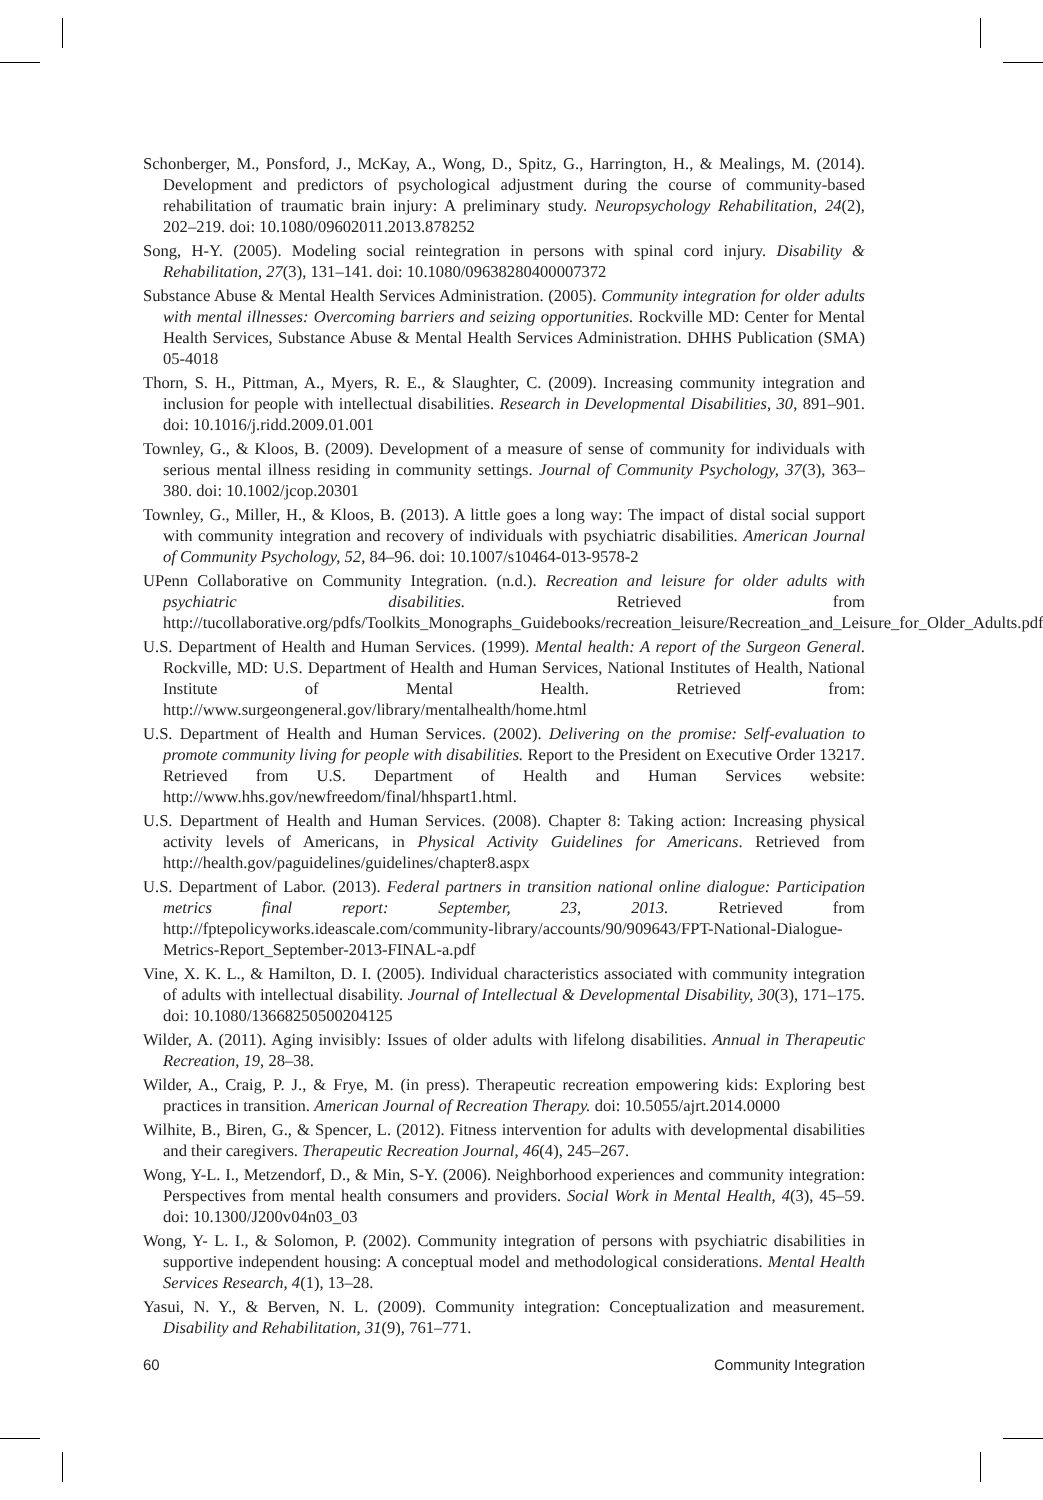Schonberger, M., Ponsford, J., McKay, A., Wong, D., Spitz, G., Harrington, H., & Mealings, M. (2014). Development and predictors of psychological adjustment during the course of community-based rehabilitation of traumatic brain injury: A preliminary study. Neuropsychology Rehabilitation, 24(2), 202–219. doi: 10.1080/09602011.2013.878252
Song, H-Y. (2005). Modeling social reintegration in persons with spinal cord injury. Disability & Rehabilitation, 27(3), 131–141. doi: 10.1080/09638280400007372
Substance Abuse & Mental Health Services Administration. (2005). Community integration for older adults with mental illnesses: Overcoming barriers and seizing opportunities. Rockville MD: Center for Mental Health Services, Substance Abuse & Mental Health Services Administration. DHHS Publication (SMA) 05-4018
Thorn, S. H., Pittman, A., Myers, R. E., & Slaughter, C. (2009). Increasing community integration and inclusion for people with intellectual disabilities. Research in Developmental Disabilities, 30, 891–901. doi: 10.1016/j.ridd.2009.01.001
Townley, G., & Kloos, B. (2009). Development of a measure of sense of community for individuals with serious mental illness residing in community settings. Journal of Community Psychology, 37(3), 363–380. doi: 10.1002/jcop.20301
Townley, G., Miller, H., & Kloos, B. (2013). A little goes a long way: The impact of distal social support with community integration and recovery of individuals with psychiatric disabilities. American Journal of Community Psychology, 52, 84–96. doi: 10.1007/s10464-013-9578-2
UPenn Collaborative on Community Integration. (n.d.). Recreation and leisure for older adults with psychiatric disabilities. Retrieved from http://tucollaborative.org/pdfs/Toolkits_Monographs_Guidebooks/recreation_leisure/Recreation_and_Leisure_for_Older_Adults.pdf
U.S. Department of Health and Human Services. (1999). Mental health: A report of the Surgeon General. Rockville, MD: U.S. Department of Health and Human Services, National Institutes of Health, National Institute of Mental Health. Retrieved from: http://www.surgeongeneral.gov/library/mentalhealth/home.html
U.S. Department of Health and Human Services. (2002). Delivering on the promise: Self-evaluation to promote community living for people with disabilities. Report to the President on Executive Order 13217. Retrieved from U.S. Department of Health and Human Services website: http://www.hhs.gov/newfreedom/final/hhspart1.html.
U.S. Department of Health and Human Services. (2008). Chapter 8: Taking action: Increasing physical activity levels of Americans, in Physical Activity Guidelines for Americans. Retrieved from http://health.gov/paguidelines/guidelines/chapter8.aspx
U.S. Department of Labor. (2013). Federal partners in transition national online dialogue: Participation metrics final report: September, 23, 2013. Retrieved from http://fptepolicyworks.ideascale.com/community-library/accounts/90/909643/FPT-National-Dialogue-Metrics-Report_September-2013-FINAL-a.pdf
Vine, X. K. L., & Hamilton, D. I. (2005). Individual characteristics associated with community integration of adults with intellectual disability. Journal of Intellectual & Developmental Disability, 30(3), 171–175. doi: 10.1080/13668250500204125
Wilder, A. (2011). Aging invisibly: Issues of older adults with lifelong disabilities. Annual in Therapeutic Recreation, 19, 28–38.
Wilder, A., Craig, P. J., & Frye, M. (in press). Therapeutic recreation empowering kids: Exploring best practices in transition. American Journal of Recreation Therapy. doi: 10.5055/ajrt.2014.0000
Wilhite, B., Biren, G., & Spencer, L. (2012). Fitness intervention for adults with developmental disabilities and their caregivers. Therapeutic Recreation Journal, 46(4), 245–267.
Wong, Y-L. I., Metzendorf, D., & Min, S-Y. (2006). Neighborhood experiences and community integration: Perspectives from mental health consumers and providers. Social Work in Mental Health, 4(3), 45–59. doi: 10.1300/J200v04n03_03
Wong, Y- L. I., & Solomon, P. (2002). Community integration of persons with psychiatric disabilities in supportive independent housing: A conceptual model and methodological considerations. Mental Health Services Research, 4(1), 13–28.
Yasui, N. Y., & Berven, N. L. (2009). Community integration: Conceptualization and measurement. Disability and Rehabilitation, 31(9), 761–771.
60 Community Integration